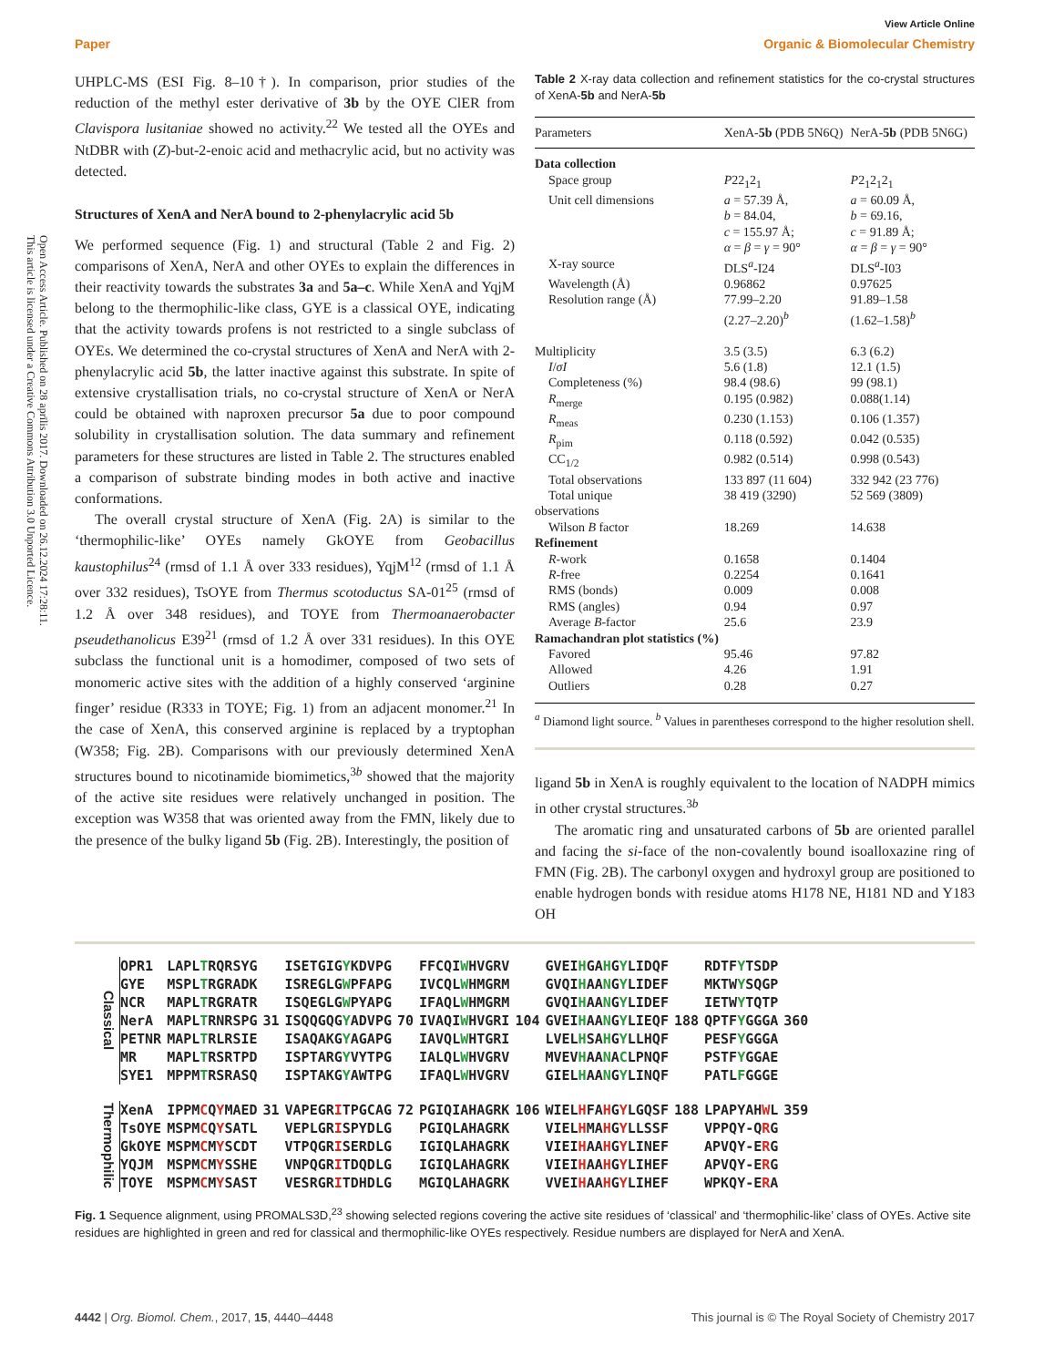View Article Online
Paper Organic & Biomolecular Chemistry
Open Access Article. Published on 28 aprīlis 2017. Downloaded on 26.12.2024 17:28:11.
This article is licensed under a Creative Commons Attribution 3.0 Unported Licence.
UHPLC-MS (ESI Fig. 8–10†). In comparison, prior studies of the reduction of the methyl ester derivative of 3b by the OYE ClER from Clavispora lusitaniae showed no activity.<sup>22</sup> We tested all the OYEs and NtDBR with (Z)-but-2-enoic acid and methacrylic acid, but no activity was detected.
Structures of XenA and NerA bound to 2-phenylacrylic acid 5b
We performed sequence (Fig. 1) and structural (Table 2 and Fig. 2) comparisons of XenA, NerA and other OYEs to explain the differences in their reactivity towards the substrates 3a and 5a–c. While XenA and YqjM belong to the thermophilic-like class, GYE is a classical OYE, indicating that the activity towards profens is not restricted to a single subclass of OYEs. We determined the co-crystal structures of XenA and NerA with 2-phenylacrylic acid 5b, the latter inactive against this substrate. In spite of extensive crystallisation trials, no co-crystal structure of XenA or NerA could be obtained with naproxen precursor 5a due to poor compound solubility in crystallisation solution. The data summary and refinement parameters for these structures are listed in Table 2. The structures enabled a comparison of substrate binding modes in both active and inactive conformations.
The overall crystal structure of XenA (Fig. 2A) is similar to the ‘thermophilic-like’ OYEs namely GkOYE from Geobacillus kaustophilus<sup>24</sup> (rmsd of 1.1 Å over 333 residues), YqjM<sup>12</sup> (rmsd of 1.1 Å over 332 residues), TsOYE from Thermus scotoductus SA-01<sup>25</sup> (rmsd of 1.2 Å over 348 residues), and TOYE from Thermoanaerobacter pseudethanolicus E39<sup>21</sup> (rmsd of 1.2 Å over 331 residues). In this OYE subclass the functional unit is a homodimer, composed of two sets of monomeric active sites with the addition of a highly conserved ‘arginine finger’ residue (R333 in TOYE; Fig. 1) from an adjacent monomer.<sup>21</sup> In the case of XenA, this conserved arginine is replaced by a tryptophan (W358; Fig. 2B). Comparisons with our previously determined XenA structures bound to nicotinamide biomimetics,<sup>3b</sup> showed that the majority of the active site residues were relatively unchanged in position. The exception was W358 that was oriented away from the FMN, likely due to the presence of the bulky ligand 5b (Fig. 2B). Interestingly, the position of
Table 2 X-ray data collection and refinement statistics for the co-crystal structures of XenA-5b and NerA-5b
| Parameters | XenA- 5b (PDB 5N6Q) | NerA- 5b (PDB 5N6G) |
| --- | --- | --- |
| Data collection | | |
| Space group | P 22<sub>1</sub>2<sub>1</sub> | P 2<sub>1</sub>2<sub>1</sub>2<sub>1</sub> |
| Unit cell dimensions | a = 57.39 Å, b = 84.04, c = 155.97 Å; α = β = γ = 90° | a = 60.09 Å, b = 69.16, c = 91.89 Å; α = β = γ = 90° |
| X-ray source | DLS<sup>a</sup>-I24 | DLS<sup>a</sup>-I03 |
| Wavelength (Å) | 0.96862 | 0.97625 |
| Resolution range (Å) | 77.99–2.20 (2.27–2.20)<sup>b</sup> | 91.89–1.58 (1.62–1.58)<sup>b</sup> |
| Multiplicity | 3.5 (3.5) | 6.3 (6.2) |
| I / σI | 5.6 (1.8) | 12.1 (1.5) |
| Completeness (%) | 98.4 (98.6) | 99 (98.1) |
| R<sub>merge</sub> | 0.195 (0.982) | 0.088(1.14) |
| R<sub>meas</sub> | 0.230 (1.153) | 0.106 (1.357) |
| R<sub>pim</sub> | 0.118 (0.592) | 0.042 (0.535) |
| CC<sub>1/2</sub> | 0.982 (0.514) | 0.998 (0.543) |
| Total observations | 133 897 (11 604) | 332 942 (23 776) |
| Total unique observations | 38 419 (3290) | 52 569 (3809) |
| Wilson B factor | 18.269 | 14.638 |
| Refinement | | |
| R -work | 0.1658 | 0.1404 |
| R -free | 0.2254 | 0.1641 |
| RMS (bonds) | 0.009 | 0.008 |
| RMS (angles) | 0.94 | 0.97 |
| Average B -factor | 25.6 | 23.9 |
| Ramachandran plot statistics (%) | | |
| Favored | 95.46 | 97.82 |
| Allowed | 4.26 | 1.91 |
| Outliers | 0.28 | 0.27 |
<sup>a</sup> Diamond light source. <sup>b</sup> Values in parentheses correspond to the higher resolution shell.
ligand 5b in XenA is roughly equivalent to the location of NADPH mimics in other crystal structures.<sup>3b</sup>
The aromatic ring and unsaturated carbons of 5b are oriented parallel and facing the si-face of the non-covalently bound isoalloxazine ring of FMN (Fig. 2B). The carbonyl oxygen and hydroxyl group are positioned to enable hydrogen bonds with residue atoms H178 NE, H181 ND and Y183 OH
| Classical | OPR1 | LAPL T RQRSYG | | ISETGIG Y KDVPG | | FFCQI W HVGRV | | GVEI H GA H G Y LIDQF | | RDTF Y TSDP | |
| | GYE | MSPL T RGRADK | | ISREGLG W PFAPG | | IVCQL W HMGRM | | GVQI H AA N G Y LIDEF | | MKTW Y SQGP | |
| | NCR | MAPL T RGRATR | | ISQEGLG W PYAPG | | IFAQL W HMGRM | | GVQI H AA N G Y LIDEF | | IETW Y TQTP | |
| | NerA | MAPL T RNRSPG | 31 | ISQQGQG Y ADVPG | 70 | IVAQI W HVGRI | 104 | GVEI H AA N G Y LIEQF | 188 | QPTF Y GGGA | 360 |
| | PETNR | MAPL T RLRSIE | | ISAQAKG Y AGAPG | | IAVQL W HTGRI | | LVEL H SA H G Y LLHQF | | PESF Y GGGA | |
| | MR | MAPL T RSRTPD | | ISPTARG Y VYTPG | | IALQL W HVGRV | | MVEV H AA N A C LPNQF | | PSTF Y GGAE | |
| | SYE1 | MPPM T RSRASQ | | ISPTAKG Y AWTPG | | IFAQL W HVGRV | | GIEL H AA N G Y LINQF | | PATL F GGGE | |
| Thermophilic | XenA | IPPM C Q Y MAED | 31 | VAPEGR I TPGCAG | 72 | PGIQIAHAGRK | 106 | WIEL H FA H G Y LGQSF | 188 | LPAPYAH W L | 359 |
| | TsOYE | MSPM C Q Y SATL | | VEPLGR I SPYDLG | | PGIQLAHAGRK | | VIEL H MA H G Y LLSSF | | VPPQY-Q R G | |
| | GkOYE | MSPM C M Y SCDT | | VTPQGR I SERDLG | | IGIQLAHAGRK | | VIEI H AA H G Y LINEF | | APVQY-E R G | |
| | YQJM | MSPM C M Y SSHE | | VNPQGR I TDQDLG | | IGIQLAHAGRK | | VIEI H AA H G Y LIHEF | | APVQY-E R G | |
| | TOYE | MSPM C M Y SAST | | VESRGR I TDHDLG | | MGIQLAHAGRK | | VVEI H AA H G Y LIHEF | | WPKQY-E R A | |
Fig. 1 Sequence alignment, using PROMALS3D,<sup>23</sup> showing selected regions covering the active site residues of ‘classical’ and ‘thermophilic-like’ class of OYEs. Active site residues are highlighted in green and red for classical and thermophilic-like OYEs respectively. Residue numbers are displayed for NerA and XenA.
4442 | Org. Biomol. Chem., 2017, 15, 4440–4448 This journal is © The Royal Society of Chemistry 2017